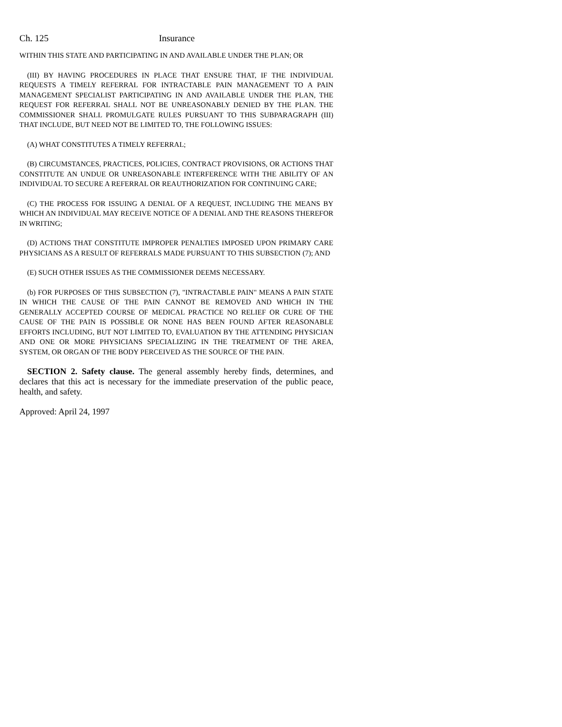Ch. 125 Insurance
WITHIN THIS STATE AND PARTICIPATING IN AND AVAILABLE UNDER THE PLAN; OR
(III) BY HAVING PROCEDURES IN PLACE THAT ENSURE THAT, IF THE INDIVIDUAL REQUESTS A TIMELY REFERRAL FOR INTRACTABLE PAIN MANAGEMENT TO A PAIN MANAGEMENT SPECIALIST PARTICIPATING IN AND AVAILABLE UNDER THE PLAN, THE REQUEST FOR REFERRAL SHALL NOT BE UNREASONABLY DENIED BY THE PLAN. THE COMMISSIONER SHALL PROMULGATE RULES PURSUANT TO THIS SUBPARAGRAPH (III) THAT INCLUDE, BUT NEED NOT BE LIMITED TO, THE FOLLOWING ISSUES:
(A) WHAT CONSTITUTES A TIMELY REFERRAL;
(B) CIRCUMSTANCES, PRACTICES, POLICIES, CONTRACT PROVISIONS, OR ACTIONS THAT CONSTITUTE AN UNDUE OR UNREASONABLE INTERFERENCE WITH THE ABILITY OF AN INDIVIDUAL TO SECURE A REFERRAL OR REAUTHORIZATION FOR CONTINUING CARE;
(C) THE PROCESS FOR ISSUING A DENIAL OF A REQUEST, INCLUDING THE MEANS BY WHICH AN INDIVIDUAL MAY RECEIVE NOTICE OF A DENIAL AND THE REASONS THEREFOR IN WRITING;
(D) ACTIONS THAT CONSTITUTE IMPROPER PENALTIES IMPOSED UPON PRIMARY CARE PHYSICIANS AS A RESULT OF REFERRALS MADE PURSUANT TO THIS SUBSECTION (7); AND
(E) SUCH OTHER ISSUES AS THE COMMISSIONER DEEMS NECESSARY.
(b) FOR PURPOSES OF THIS SUBSECTION (7), "INTRACTABLE PAIN" MEANS A PAIN STATE IN WHICH THE CAUSE OF THE PAIN CANNOT BE REMOVED AND WHICH IN THE GENERALLY ACCEPTED COURSE OF MEDICAL PRACTICE NO RELIEF OR CURE OF THE CAUSE OF THE PAIN IS POSSIBLE OR NONE HAS BEEN FOUND AFTER REASONABLE EFFORTS INCLUDING, BUT NOT LIMITED TO, EVALUATION BY THE ATTENDING PHYSICIAN AND ONE OR MORE PHYSICIANS SPECIALIZING IN THE TREATMENT OF THE AREA, SYSTEM, OR ORGAN OF THE BODY PERCEIVED AS THE SOURCE OF THE PAIN.
SECTION 2. Safety clause. The general assembly hereby finds, determines, and declares that this act is necessary for the immediate preservation of the public peace, health, and safety.
Approved: April 24, 1997